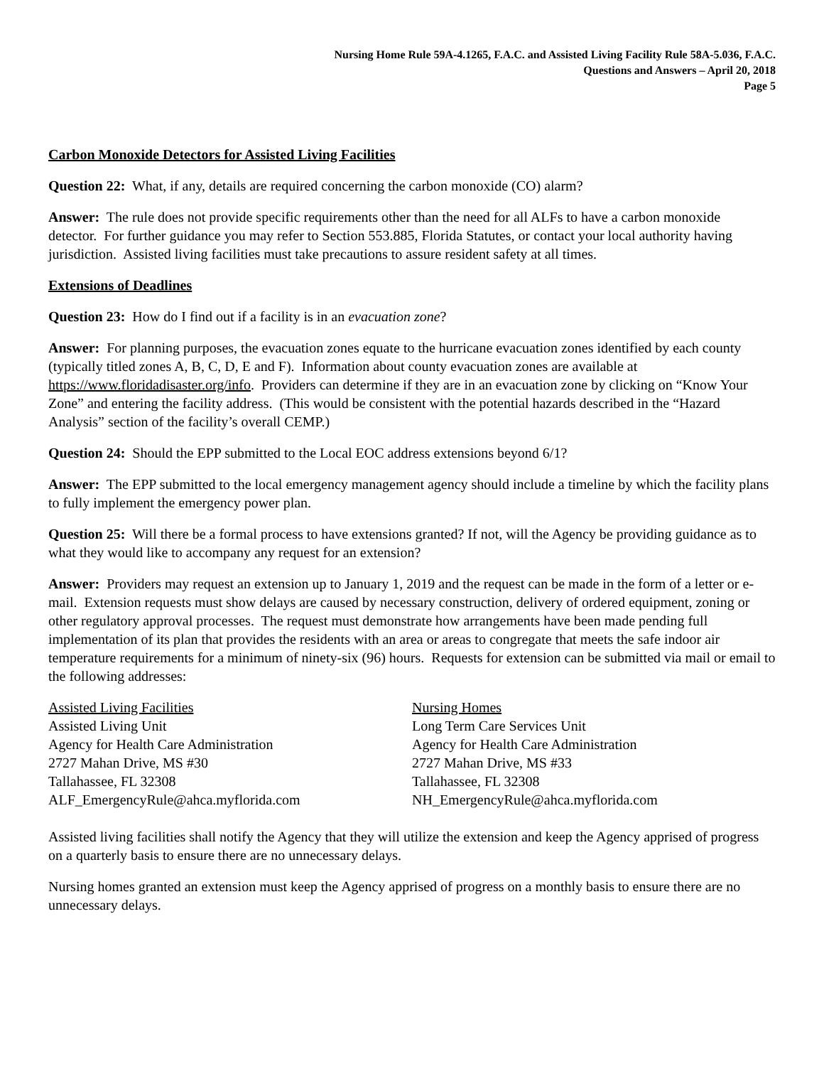Nursing Home Rule 59A-4.1265, F.A.C. and Assisted Living Facility Rule 58A-5.036, F.A.C.
Questions and Answers – April 20, 2018
Page 5
Carbon Monoxide Detectors for Assisted Living Facilities
Question 22: What, if any, details are required concerning the carbon monoxide (CO) alarm?
Answer: The rule does not provide specific requirements other than the need for all ALFs to have a carbon monoxide detector. For further guidance you may refer to Section 553.885, Florida Statutes, or contact your local authority having jurisdiction. Assisted living facilities must take precautions to assure resident safety at all times.
Extensions of Deadlines
Question 23: How do I find out if a facility is in an evacuation zone?
Answer: For planning purposes, the evacuation zones equate to the hurricane evacuation zones identified by each county (typically titled zones A, B, C, D, E and F). Information about county evacuation zones are available at https://www.floridadisaster.org/info. Providers can determine if they are in an evacuation zone by clicking on “Know Your Zone” and entering the facility address. (This would be consistent with the potential hazards described in the “Hazard Analysis” section of the facility’s overall CEMP.)
Question 24: Should the EPP submitted to the Local EOC address extensions beyond 6/1?
Answer: The EPP submitted to the local emergency management agency should include a timeline by which the facility plans to fully implement the emergency power plan.
Question 25: Will there be a formal process to have extensions granted? If not, will the Agency be providing guidance as to what they would like to accompany any request for an extension?
Answer: Providers may request an extension up to January 1, 2019 and the request can be made in the form of a letter or e-mail. Extension requests must show delays are caused by necessary construction, delivery of ordered equipment, zoning or other regulatory approval processes. The request must demonstrate how arrangements have been made pending full implementation of its plan that provides the residents with an area or areas to congregate that meets the safe indoor air temperature requirements for a minimum of ninety-six (96) hours. Requests for extension can be submitted via mail or email to the following addresses:
Assisted Living Facilities
Assisted Living Unit
Agency for Health Care Administration
2727 Mahan Drive, MS #30
Tallahassee, FL 32308
ALF_EmergencyRule@ahca.myflorida.com
Nursing Homes
Long Term Care Services Unit
Agency for Health Care Administration
2727 Mahan Drive, MS #33
Tallahassee, FL 32308
NH_EmergencyRule@ahca.myflorida.com
Assisted living facilities shall notify the Agency that they will utilize the extension and keep the Agency apprised of progress on a quarterly basis to ensure there are no unnecessary delays.
Nursing homes granted an extension must keep the Agency apprised of progress on a monthly basis to ensure there are no unnecessary delays.